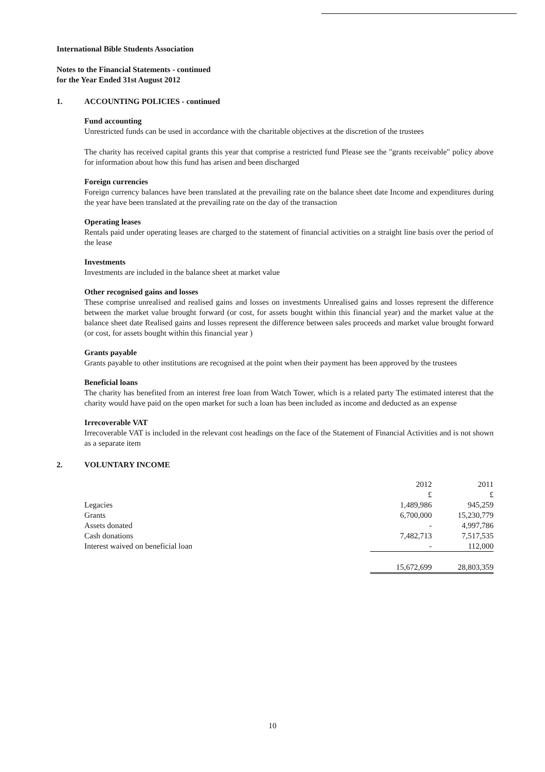International Bible Students Association
Notes to the Financial Statements - continued
for the Year Ended 31st August 2012
1. ACCOUNTING POLICIES - continued
Fund accounting
Unrestricted funds can be used in accordance with the charitable objectives at the discretion of the trustees
The charity has received capital grants this year that comprise a restricted fund Please see the "grants receivable" policy above for information about how this fund has arisen and been discharged
Foreign currencies
Foreign currency balances have been translated at the prevailing rate on the balance sheet date Income and expenditures during the year have been translated at the prevailing rate on the day of the transaction
Operating leases
Rentals paid under operating leases are charged to the statement of financial activities on a straight line basis over the period of the lease
Investments
Investments are included in the balance sheet at market value
Other recognised gains and losses
These comprise unrealised and realised gains and losses on investments Unrealised gains and losses represent the difference between the market value brought forward (or cost, for assets bought within this financial year) and the market value at the balance sheet date Realised gains and losses represent the difference between sales proceeds and market value brought forward (or cost, for assets bought within this financial year )
Grants payable
Grants payable to other institutions are recognised at the point when their payment has been approved by the trustees
Beneficial loans
The charity has benefited from an interest free loan from Watch Tower, which is a related party The estimated interest that the charity would have paid on the open market for such a loan has been included as income and deducted as an expense
Irrecoverable VAT
Irrecoverable VAT is included in the relevant cost headings on the face of the Statement of Financial Activities and is not shown as a separate item
2. VOLUNTARY INCOME
| | 2012 | 2011 |
| | £ | £ |
| Legacies | 1,489,986 | 945,259 |
| Grants | 6,700,000 | 15,230,779 |
| Assets donated | - | 4,997,786 |
| Cash donations | 7,482,713 | 7,517,535 |
| Interest waived on beneficial loan | - | 112,000 |
| | 15,672,699 | 28,803,359 |
10